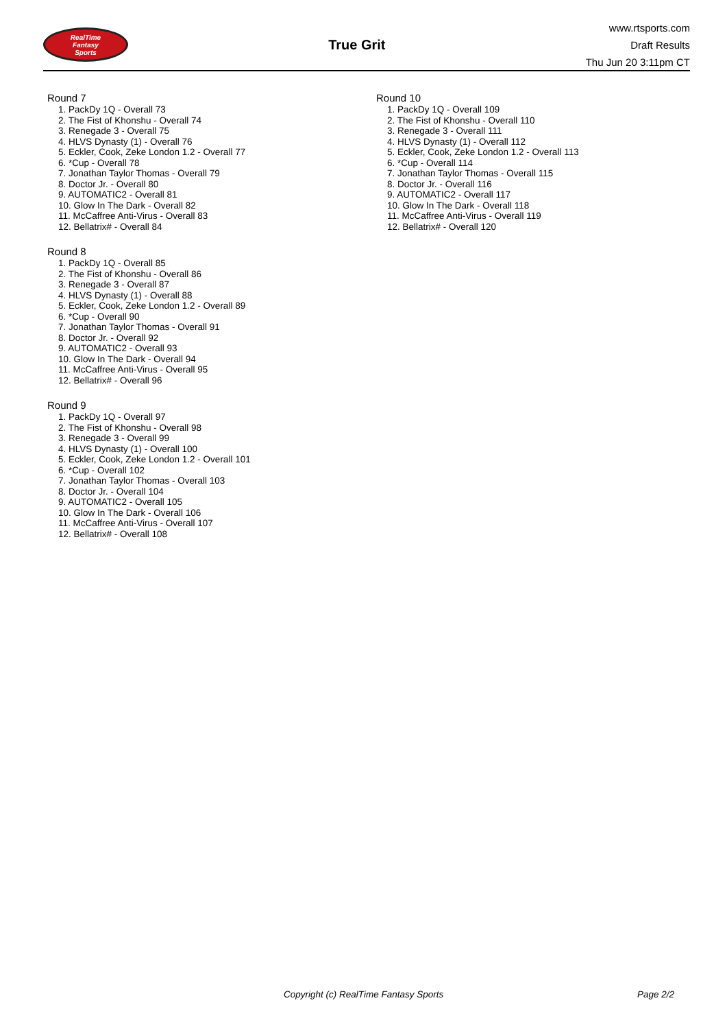RealTime
Fantasy
Sports
True Grit
www.rtsports.com
Draft Results
Thu Jun 20 3:11pm CT
Round 7
1. PackDy 1Q - Overall 73
2. The Fist of Khonshu - Overall 74
3. Renegade 3 - Overall 75
4. HLVS Dynasty (1) - Overall 76
5. Eckler, Cook, Zeke London 1.2 - Overall 77
6. *Cup - Overall 78
7. Jonathan Taylor Thomas - Overall 79
8. Doctor Jr. - Overall 80
9. AUTOMATIC2 - Overall 81
10. Glow In The Dark - Overall 82
11. McCaffree Anti-Virus - Overall 83
12. Bellatrix# - Overall 84
Round 8
1. PackDy 1Q - Overall 85
2. The Fist of Khonshu - Overall 86
3. Renegade 3 - Overall 87
4. HLVS Dynasty (1) - Overall 88
5. Eckler, Cook, Zeke London 1.2 - Overall 89
6. *Cup - Overall 90
7. Jonathan Taylor Thomas - Overall 91
8. Doctor Jr. - Overall 92
9. AUTOMATIC2 - Overall 93
10. Glow In The Dark - Overall 94
11. McCaffree Anti-Virus - Overall 95
12. Bellatrix# - Overall 96
Round 9
1. PackDy 1Q - Overall 97
2. The Fist of Khonshu - Overall 98
3. Renegade 3 - Overall 99
4. HLVS Dynasty (1) - Overall 100
5. Eckler, Cook, Zeke London 1.2 - Overall 101
6. *Cup - Overall 102
7. Jonathan Taylor Thomas - Overall 103
8. Doctor Jr. - Overall 104
9. AUTOMATIC2 - Overall 105
10. Glow In The Dark - Overall 106
11. McCaffree Anti-Virus - Overall 107
12. Bellatrix# - Overall 108
Round 10
1. PackDy 1Q - Overall 109
2. The Fist of Khonshu - Overall 110
3. Renegade 3 - Overall 111
4. HLVS Dynasty (1) - Overall 112
5. Eckler, Cook, Zeke London 1.2 - Overall 113
6. *Cup - Overall 114
7. Jonathan Taylor Thomas - Overall 115
8. Doctor Jr. - Overall 116
9. AUTOMATIC2 - Overall 117
10. Glow In The Dark - Overall 118
11. McCaffree Anti-Virus - Overall 119
12. Bellatrix# - Overall 120
Copyright (c) RealTime Fantasy Sports Page 2/2